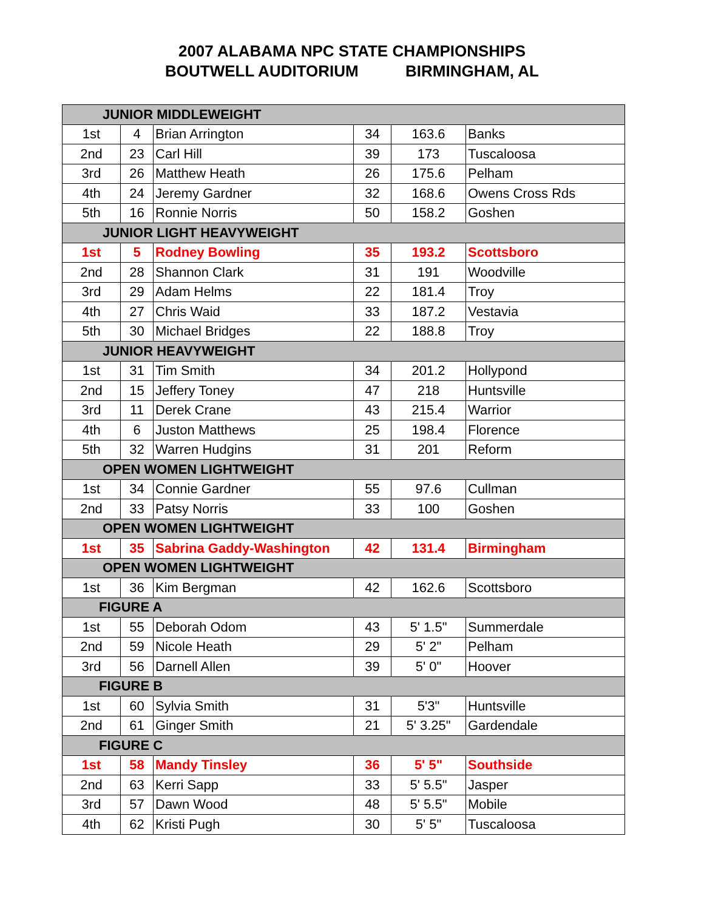2007 ALABAMA NPC STATE CHAMPIONSHIPS
BOUTWELL AUDITORIUM BIRMINGHAM, AL
| JUNIOR MIDDLEWEIGHT | | | | | |
| 1st | 4 | Brian Arrington | 34 | 163.6 | Banks |
| 2nd | 23 | Carl Hill | 39 | 173 | Tuscaloosa |
| 3rd | 26 | Matthew Heath | 26 | 175.6 | Pelham |
| 4th | 24 | Jeremy Gardner | 32 | 168.6 | Owens Cross Rds |
| 5th | 16 | Ronnie Norris | 50 | 158.2 | Goshen |
| JUNIOR LIGHT HEAVYWEIGHT | | | | | |
| 1st | 5 | Rodney Bowling | 35 | 193.2 | Scottsboro |
| 2nd | 28 | Shannon Clark | 31 | 191 | Woodville |
| 3rd | 29 | Adam Helms | 22 | 181.4 | Troy |
| 4th | 27 | Chris Waid | 33 | 187.2 | Vestavia |
| 5th | 30 | Michael Bridges | 22 | 188.8 | Troy |
| JUNIOR HEAVYWEIGHT | | | | | |
| 1st | 31 | Tim Smith | 34 | 201.2 | Hollypond |
| 2nd | 15 | Jeffery Toney | 47 | 218 | Huntsville |
| 3rd | 11 | Derek Crane | 43 | 215.4 | Warrior |
| 4th | 6 | Juston Matthews | 25 | 198.4 | Florence |
| 5th | 32 | Warren Hudgins | 31 | 201 | Reform |
| OPEN WOMEN LIGHTWEIGHT | | | | | |
| 1st | 34 | Connie Gardner | 55 | 97.6 | Cullman |
| 2nd | 33 | Patsy Norris | 33 | 100 | Goshen |
| OPEN WOMEN LIGHTWEIGHT | | | | | |
| 1st | 35 | Sabrina Gaddy-Washington | 42 | 131.4 | Birmingham |
| OPEN WOMEN LIGHTWEIGHT | | | | | |
| 1st | 36 | Kim Bergman | 42 | 162.6 | Scottsboro |
| FIGURE A | | | | | |
| 1st | 55 | Deborah Odom | 43 | 5' 1.5" | Summerdale |
| 2nd | 59 | Nicole Heath | 29 | 5' 2" | Pelham |
| 3rd | 56 | Darnell Allen | 39 | 5' 0" | Hoover |
| FIGURE B | | | | | |
| 1st | 60 | Sylvia Smith | 31 | 5'3" | Huntsville |
| 2nd | 61 | Ginger Smith | 21 | 5' 3.25" | Gardendale |
| FIGURE C | | | | | |
| 1st | 58 | Mandy Tinsley | 36 | 5' 5" | Southside |
| 2nd | 63 | Kerri Sapp | 33 | 5' 5.5" | Jasper |
| 3rd | 57 | Dawn Wood | 48 | 5' 5.5" | Mobile |
| 4th | 62 | Kristi Pugh | 30 | 5' 5" | Tuscaloosa |